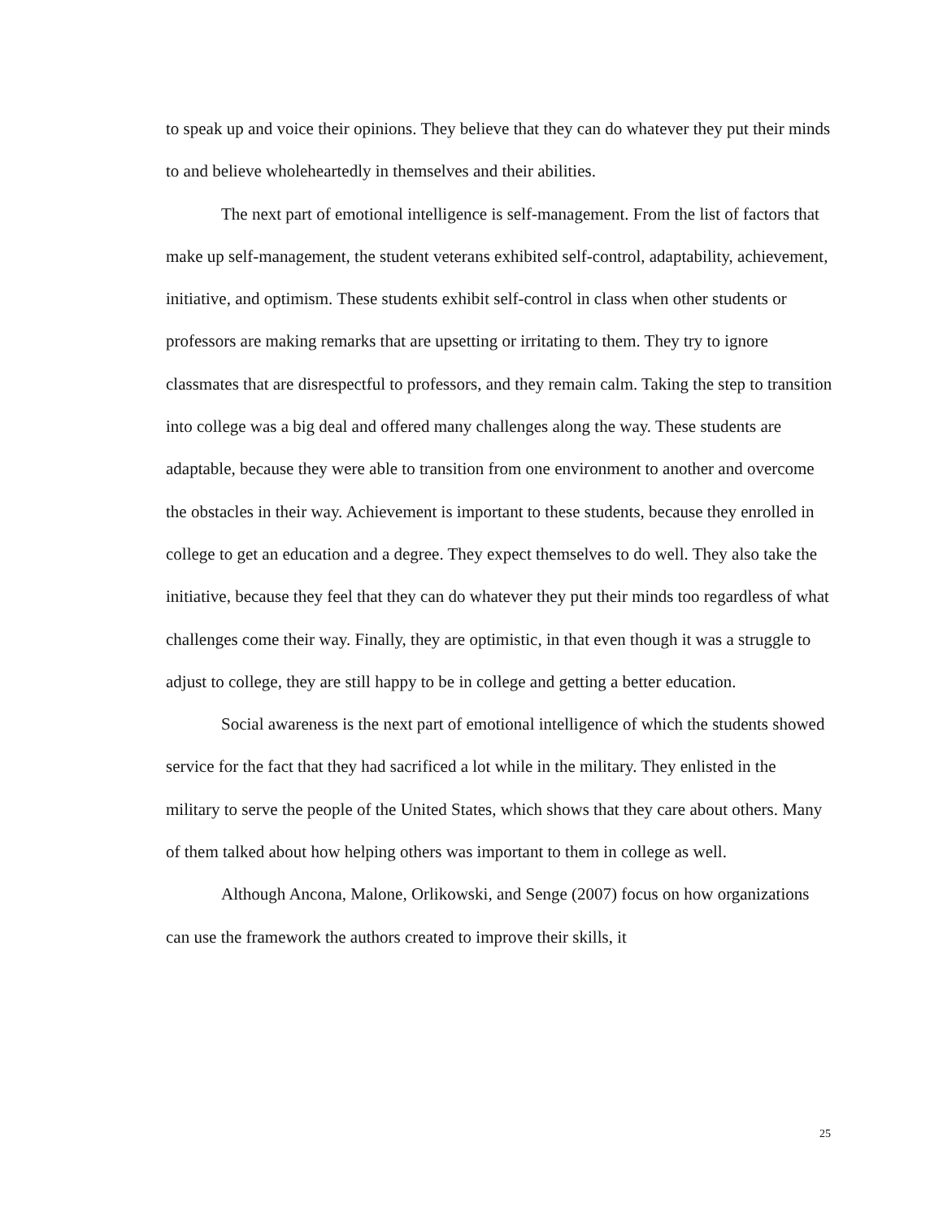to speak up and voice their opinions. They believe that they can do whatever they put their minds to and believe wholeheartedly in themselves and their abilities.
The next part of emotional intelligence is self-management. From the list of factors that make up self-management, the student veterans exhibited self-control, adaptability, achievement, initiative, and optimism. These students exhibit self-control in class when other students or professors are making remarks that are upsetting or irritating to them. They try to ignore classmates that are disrespectful to professors, and they remain calm. Taking the step to transition into college was a big deal and offered many challenges along the way. These students are adaptable, because they were able to transition from one environment to another and overcome the obstacles in their way. Achievement is important to these students, because they enrolled in college to get an education and a degree. They expect themselves to do well. They also take the initiative, because they feel that they can do whatever they put their minds too regardless of what challenges come their way. Finally, they are optimistic, in that even though it was a struggle to adjust to college, they are still happy to be in college and getting a better education.
Social awareness is the next part of emotional intelligence of which the students showed service for the fact that they had sacrificed a lot while in the military. They enlisted in the military to serve the people of the United States, which shows that they care about others. Many of them talked about how helping others was important to them in college as well.
Although Ancona, Malone, Orlikowski, and Senge (2007) focus on how organizations can use the framework the authors created to improve their skills, it
25